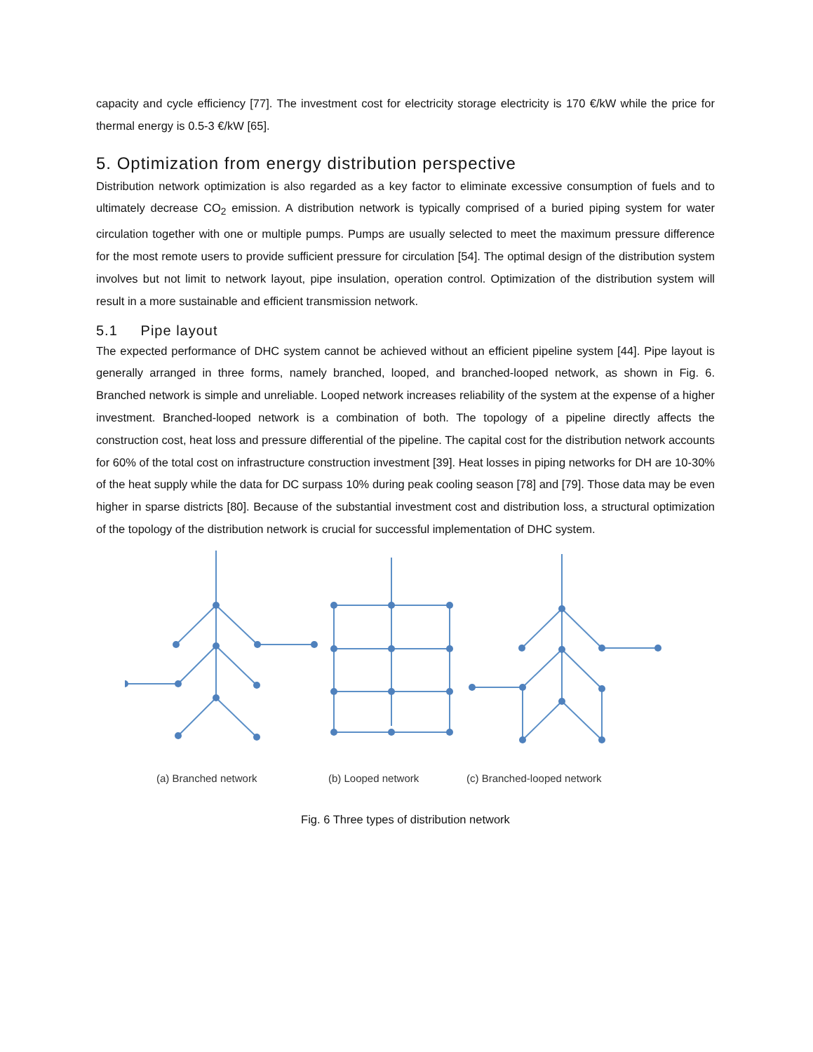capacity and cycle efficiency [77]. The investment cost for electricity storage electricity is 170 €/kW while the price for thermal energy is 0.5-3 €/kW [65].
5. Optimization from energy distribution perspective
Distribution network optimization is also regarded as a key factor to eliminate excessive consumption of fuels and to ultimately decrease CO<sub>2</sub> emission. A distribution network is typically comprised of a buried piping system for water circulation together with one or multiple pumps. Pumps are usually selected to meet the maximum pressure difference for the most remote users to provide sufficient pressure for circulation [54]. The optimal design of the distribution system involves but not limit to network layout, pipe insulation, operation control. Optimization of the distribution system will result in a more sustainable and efficient transmission network.
5.1 Pipe layout
The expected performance of DHC system cannot be achieved without an efficient pipeline system [44]. Pipe layout is generally arranged in three forms, namely branched, looped, and branched-looped network, as shown in Fig. 6. Branched network is simple and unreliable. Looped network increases reliability of the system at the expense of a higher investment. Branched-looped network is a combination of both. The topology of a pipeline directly affects the construction cost, heat loss and pressure differential of the pipeline. The capital cost for the distribution network accounts for 60% of the total cost on infrastructure construction investment [39]. Heat losses in piping networks for DH are 10-30% of the heat supply while the data for DC surpass 10% during peak cooling season [78] and [79]. Those data may be even higher in sparse districts [80]. Because of the substantial investment cost and distribution loss, a structural optimization of the topology of the distribution network is crucial for successful implementation of DHC system.
(a) Branched network
(b) Looped network
(c) Branched-looped network
Fig. 6 Three types of distribution network